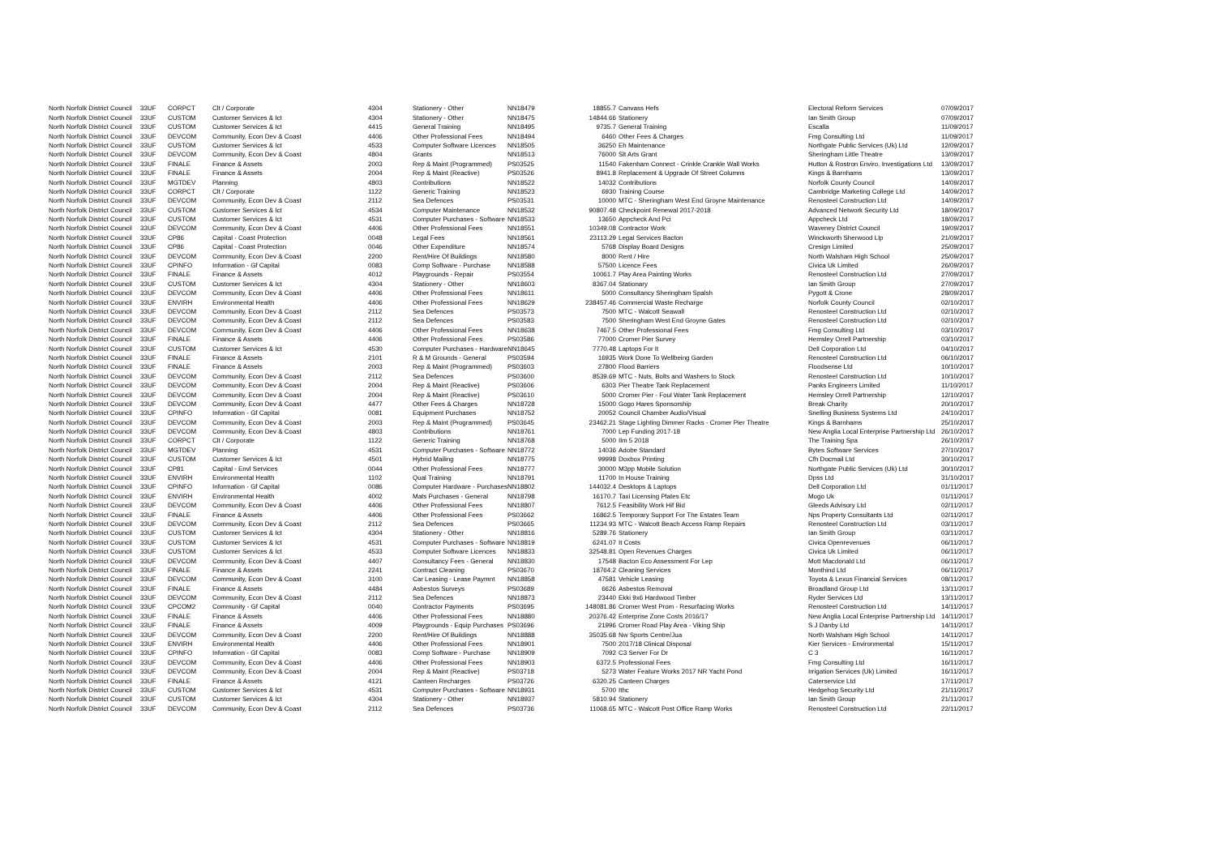| North Norfolk District Council | 33UF | CORPCT | Clt / Corporate | 4304 | Stationery - Other | NN18479 | 18855.7 | Canvass Hefs | Electoral Reform Services | 07/09/2017 |
| North Norfolk District Council | 33UF | CUSTOM | Customer Services & Ict | 4304 | Stationery - Other | NN18475 | 14844.66 | Stationery | Ian Smith Group | 07/09/2017 |
| North Norfolk District Council | 33UF | CUSTOM | Customer Services & Ict | 4415 | General Training | NN18495 | 9735.7 | General Training | Escalla | 11/09/2017 |
| North Norfolk District Council | 33UF | DEVCOM | Community, Econ Dev & Coast | 4406 | Other Professional Fees | NN18494 | 6460 | Other Fees & Charges | Fmg Consulting Ltd | 11/09/2017 |
| North Norfolk District Council | 33UF | CUSTOM | Customer Services & Ict | 4533 | Computer Software Licences | NN18505 | 36250 | Eh Maintenance | Northgate Public Services (Uk) Ltd | 12/09/2017 |
| North Norfolk District Council | 33UF | DEVCOM | Community, Econ Dev & Coast | 4804 | Grants | NN18513 | 76000 | Slt Arts Grant | Sheringham Little Theatre | 13/09/2017 |
| North Norfolk District Council | 33UF | FINALE | Finance & Assets | 2003 | Rep & Maint (Programmed) | PS03525 | 11540 | Fakenham Connect - Crinkle Crankle Wall Works | Hutton & Rostron Enviro. Investigations Ltd | 13/09/2017 |
| North Norfolk District Council | 33UF | FINALE | Finance & Assets | 2004 | Rep & Maint (Reactive) | PS03526 | 8941.8 | Replacement & Upgrade Of Street Columns | Kings & Barnhams | 13/09/2017 |
| North Norfolk District Council | 33UF | MGTDEV | Planning | 4803 | Contributions | NN18522 | 14032 | Contributions | Norfolk County Council | 14/09/2017 |
| North Norfolk District Council | 33UF | CORPCT | Clt / Corporate | 1122 | Generic Training | NN18523 | 6930 | Training Course | Cambridge Marketing College Ltd | 14/09/2017 |
| North Norfolk District Council | 33UF | DEVCOM | Community, Econ Dev & Coast | 2112 | Sea Defences | PS03531 | 10000 | MTC - Sheringham West End Groyne Maintenance | Renosteel Construction Ltd | 14/09/2017 |
| North Norfolk District Council | 33UF | CUSTOM | Customer Services & Ict | 4534 | Computer Maintenance | NN18532 | 90807.48 | Checkpoint Renewal 2017-2018 | Advanced Network Security Ltd | 18/09/2017 |
| North Norfolk District Council | 33UF | CUSTOM | Customer Services & Ict | 4531 | Computer Purchases - Software | NN18533 | 13650 | Appcheck And Pci | Appcheck Ltd | 18/09/2017 |
| North Norfolk District Council | 33UF | DEVCOM | Community, Econ Dev & Coast | 4406 | Other Professional Fees | NN18551 | 10349.08 | Contractor Work | Waveney District Council | 19/09/2017 |
| North Norfolk District Council | 33UF | CP86 | Capital - Coast Protection | 0048 | Legal Fees | NN18561 | 23113.29 | Legal Services Bacton | Winckworth Sherwood Llp | 21/09/2017 |
| North Norfolk District Council | 33UF | CP86 | Capital - Coast Protection | 0046 | Other Expenditure | NN18574 | 5768 | Display Board Designs | Cresign Limited | 25/09/2017 |
| North Norfolk District Council | 33UF | DEVCOM | Community, Econ Dev & Coast | 2200 | Rent/Hire Of Buildings | NN18580 | 8000 | Rent / Hire | North Walsham High School | 25/09/2017 |
| North Norfolk District Council | 33UF | CPINFO | Information - Gf Capital | 0083 | Comp Software - Purchase | NN18588 | 57500 | Licence Fees | Civica Uk Limited | 26/09/2017 |
| North Norfolk District Council | 33UF | FINALE | Finance & Assets | 4012 | Playgrounds - Repair | PS03554 | 10061.7 | Play Area Painting Works | Renosteel Construction Ltd | 27/09/2017 |
| North Norfolk District Council | 33UF | CUSTOM | Customer Services & Ict | 4304 | Stationery - Other | NN18603 | 8367.04 | Stationary | Ian Smith Group | 27/09/2017 |
| North Norfolk District Council | 33UF | DEVCOM | Community, Econ Dev & Coast | 4406 | Other Professional Fees | NN18611 | 5000 | Consultancy Sheringham Spalsh | Pygott & Crone | 28/09/2017 |
| North Norfolk District Council | 33UF | ENVIRH | Environmental Health | 4406 | Other Professional Fees | NN18629 | 238457.46 | Commercial Waste Recharge | Norfolk County Council | 02/10/2017 |
| North Norfolk District Council | 33UF | DEVCOM | Community, Econ Dev & Coast | 2112 | Sea Defences | PS03573 | 7500 | MTC - Walcott Seawall | Renosteel Construction Ltd | 02/10/2017 |
| North Norfolk District Council | 33UF | DEVCOM | Community, Econ Dev & Coast | 2112 | Sea Defences | PS03583 | 7500 | Sheringham West End Groyne Gates | Renosteel Construction Ltd | 02/10/2017 |
| North Norfolk District Council | 33UF | DEVCOM | Community, Econ Dev & Coast | 4406 | Other Professional Fees | NN18638 | 7467.5 | Other Professional Fees | Fmg Consulting Ltd | 03/10/2017 |
| North Norfolk District Council | 33UF | FINALE | Finance & Assets | 4406 | Other Professional Fees | PS03586 | 77000 | Cromer Pier Survey | Hemsley Orrell Partnership | 03/10/2017 |
| North Norfolk District Council | 33UF | CUSTOM | Customer Services & Ict | 4530 | Computer Purchases - Hardware | NN18645 | 7770.48 | Laptops For It | Dell Corporation Ltd | 04/10/2017 |
| North Norfolk District Council | 33UF | FINALE | Finance & Assets | 2101 | R & M Grounds - General | PS03594 | 16935 | Work Done To Wellbeing Garden | Renosteel Construction Ltd | 06/10/2017 |
| North Norfolk District Council | 33UF | FINALE | Finance & Assets | 2003 | Rep & Maint (Programmed) | PS03603 | 27800 | Flood Barriers | Floodsense Ltd | 10/10/2017 |
| North Norfolk District Council | 33UF | DEVCOM | Community, Econ Dev & Coast | 2112 | Sea Defences | PS03600 | 8539.69 | MTC - Nuts, Bolts and Washers to Stock | Renosteel Construction Ltd | 10/10/2017 |
| North Norfolk District Council | 33UF | DEVCOM | Community, Econ Dev & Coast | 2004 | Rep & Maint (Reactive) | PS03606 | 6303 | Pier Theatre Tank Replacement | Panks Engineers Limited | 11/10/2017 |
| North Norfolk District Council | 33UF | DEVCOM | Community, Econ Dev & Coast | 2004 | Rep & Maint (Reactive) | PS03610 | 5000 | Cromer Pier - Foul Water Tank Replacement | Hemsley Orrell Partnership | 12/10/2017 |
| North Norfolk District Council | 33UF | DEVCOM | Community, Econ Dev & Coast | 4477 | Other Fees & Charges | NN18728 | 15000 | Gogo Hares Sponsorship | Break Charity | 20/10/2017 |
| North Norfolk District Council | 33UF | CPINFO | Information - Gf Capital | 0081 | Equipment Purchases | NN18752 | 20052 | Council Chamber Audio/Visual | Snelling Business Systems Ltd | 24/10/2017 |
| North Norfolk District Council | 33UF | DEVCOM | Community, Econ Dev & Coast | 2003 | Rep & Maint (Programmed) | PS03645 | 23462.21 | Stage Lighting Dimmer Racks - Cromer Pier Theatre | Kings & Barnhams | 25/10/2017 |
| North Norfolk District Council | 33UF | DEVCOM | Community, Econ Dev & Coast | 4803 | Contributions | NN18761 | 7000 | Lep Funding 2017-18 | New Anglia Local Enterprise Partnership Ltd | 26/10/2017 |
| North Norfolk District Council | 33UF | CORPCT | Clt / Corporate | 1122 | Generic Training | NN18768 | 5000 | Ilm 5 2018 | The Training Spa | 26/10/2017 |
| North Norfolk District Council | 33UF | MGTDEV | Planning | 4531 | Computer Purchases - Software | NN18772 | 14036 | Adobe Standard | Bytes Software Services | 27/10/2017 |
| North Norfolk District Council | 33UF | CUSTOM | Customer Services & Ict | 4501 | Hybrid Mailing | NN18775 | 99998 | Doxbox Printing | Cfh Docmail Ltd | 30/10/2017 |
| North Norfolk District Council | 33UF | CP81 | Capital - Envl Services | 0044 | Other Professional Fees | NN18777 | 30000 | M3pp Mobile Solution | Northgate Public Services (Uk) Ltd | 30/10/2017 |
| North Norfolk District Council | 33UF | ENVIRH | Environmental Health | 1102 | Qual Training | NN18791 | 11700 | In House Training | Dpss Ltd | 31/10/2017 |
| North Norfolk District Council | 33UF | CPINFO | Information - Gf Capital | 0086 | Computer Hardware - Purchases | NN18802 | 144032.4 | Desktops & Laptops | Dell Corporation Ltd | 01/11/2017 |
| North Norfolk District Council | 33UF | ENVIRH | Environmental Health | 4002 | Mats Purchases - General | NN18798 | 16170.7 | Taxi Licensing Plates Etc | Mogo Uk | 01/11/2017 |
| North Norfolk District Council | 33UF | DEVCOM | Community, Econ Dev & Coast | 4406 | Other Professional Fees | NN18807 | 7612.5 | Feasibility Work Hif Bid | Gleeds Advisory Ltd | 02/11/2017 |
| North Norfolk District Council | 33UF | FINALE | Finance & Assets | 4406 | Other Professional Fees | PS03662 | 16862.5 | Temporary Support For The Estates Team | Nps Property Consultants Ltd | 02/11/2017 |
| North Norfolk District Council | 33UF | DEVCOM | Community, Econ Dev & Coast | 2112 | Sea Defences | PS03665 | 11234.93 | MTC - Walcott Beach Access Ramp Repairs | Renosteel Construction Ltd | 03/11/2017 |
| North Norfolk District Council | 33UF | CUSTOM | Customer Services & Ict | 4304 | Stationery - Other | NN18816 | 5289.76 | Stationery | Ian Smith Group | 03/11/2017 |
| North Norfolk District Council | 33UF | CUSTOM | Customer Services & Ict | 4531 | Computer Purchases - Software | NN18819 | 6241.07 | It Costs | Civica Openrevenues | 06/11/2017 |
| North Norfolk District Council | 33UF | CUSTOM | Customer Services & Ict | 4533 | Computer Software Licences | NN18833 | 32548.81 | Open Revenues Charges | Civica Uk Limited | 06/11/2017 |
| North Norfolk District Council | 33UF | DEVCOM | Community, Econ Dev & Coast | 4407 | Consultancy Fees - General | NN18830 | 17548 | Bacton Eco Assessment For Lep | Mott Macdonald Ltd | 06/11/2017 |
| North Norfolk District Council | 33UF | FINALE | Finance & Assets | 2241 | Contract Cleaning | PS03670 | 18764.2 | Cleaning Services | Monthind Ltd | 06/11/2017 |
| North Norfolk District Council | 33UF | DEVCOM | Community, Econ Dev & Coast | 3100 | Car Leasing - Lease Paymnt | NN18858 | 47581 | Vehicle Leasing | Toyota & Lexus Financial Services | 08/11/2017 |
| North Norfolk District Council | 33UF | FINALE | Finance & Assets | 4484 | Asbestos Surveys | PS03689 | 6626 | Asbestos Removal | Broadland Group Ltd | 13/11/2017 |
| North Norfolk District Council | 33UF | DEVCOM | Community, Econ Dev & Coast | 2112 | Sea Defences | NN18873 | 23440 | Ekki 9x6 Hardwood Timber | Ryder Services Ltd | 13/11/2017 |
| North Norfolk District Council | 33UF | CPCOM2 | Community - Gf Capital | 0040 | Contractor Payments | PS03695 | 148081.86 | Cromer West Prom - Resurfacing Works | Renosteel Construction Ltd | 14/11/2017 |
| North Norfolk District Council | 33UF | FINALE | Finance & Assets | 4406 | Other Professional Fees | NN18880 | 20376.42 | Enterprise Zone Costs 2016/17 | New Anglia Local Enterprise Partnership Ltd | 14/11/2017 |
| North Norfolk District Council | 33UF | FINALE | Finance & Assets | 4009 | Playgrounds - Equip Purchases | PS03696 | 21996 | Cromer Road Play Area - Viking Ship | S J Danby Ltd | 14/11/2017 |
| North Norfolk District Council | 33UF | DEVCOM | Community, Econ Dev & Coast | 2200 | Rent/Hire Of Buildings | NN18888 | 35035.68 | Nw Sports Centre/Jua | North Walsham High School | 14/11/2017 |
| North Norfolk District Council | 33UF | ENVIRH | Environmental Health | 4406 | Other Professional Fees | NN18901 | 7500 | 2017/18 Clinical Disposal | Kier Services - Environmental | 15/11/2017 |
| North Norfolk District Council | 33UF | CPINFO | Information - Gf Capital | 0083 | Comp Software - Purchase | NN18909 | 7092 | C3 Server For Dr | C 3 | 16/11/2017 |
| North Norfolk District Council | 33UF | DEVCOM | Community, Econ Dev & Coast | 4406 | Other Professional Fees | NN18903 | 6372.5 | Professional Fees | Fmg Consulting Ltd | 16/11/2017 |
| North Norfolk District Council | 33UF | DEVCOM | Community, Econ Dev & Coast | 2004 | Rep & Maint (Reactive) | PS03718 | 5273 | Water Feature Works 2017 NR Yacht Pond | Irrigation Services (Uk) Limited | 16/11/2017 |
| North Norfolk District Council | 33UF | FINALE | Finance & Assets | 4121 | Canteen Recharges | PS03726 | 6320.25 | Canteen Charges | Caterservice Ltd | 17/11/2017 |
| North Norfolk District Council | 33UF | CUSTOM | Customer Services & Ict | 4531 | Computer Purchases - Software | NN18931 | 5700 | Ithc | Hedgehog Security Ltd | 21/11/2017 |
| North Norfolk District Council | 33UF | CUSTOM | Customer Services & Ict | 4304 | Stationery - Other | NN18937 | 5810.94 | Stationery | Ian Smith Group | 21/11/2017 |
| North Norfolk District Council | 33UF | DEVCOM | Community, Econ Dev & Coast | 2112 | Sea Defences | PS03736 | 11068.65 | MTC - Walcott Post Office Ramp Works | Renosteel Construction Ltd | 22/11/2017 |